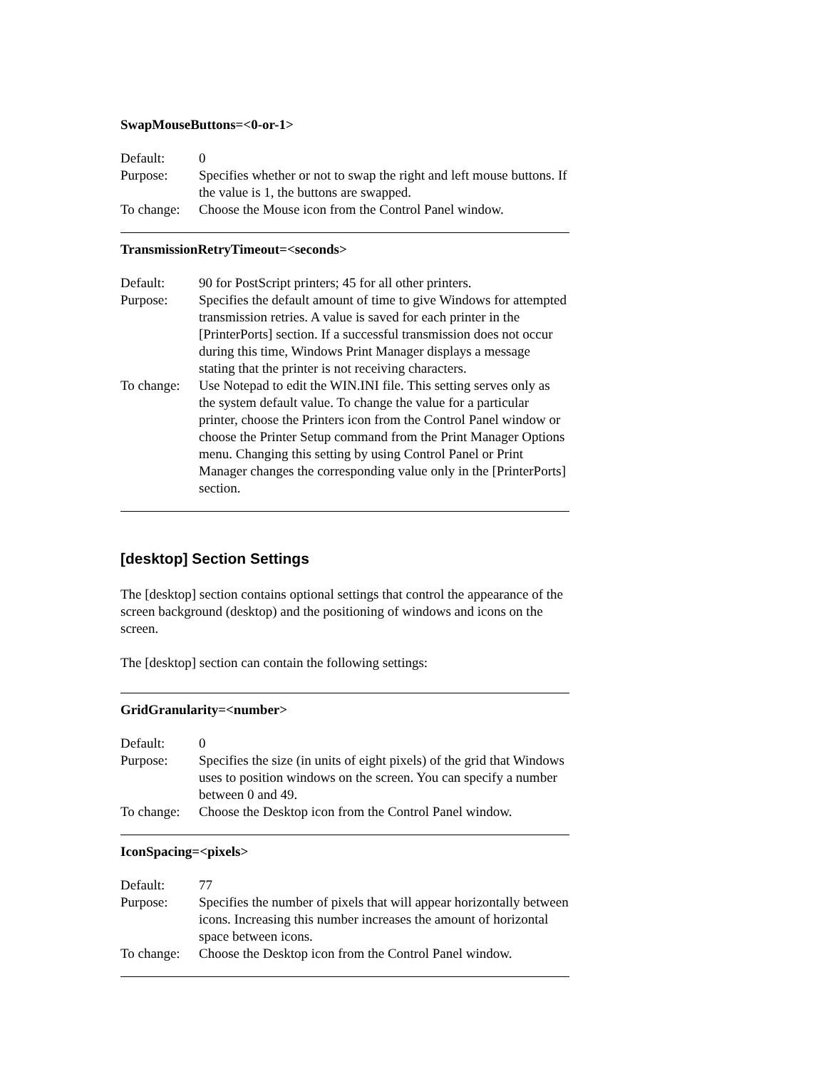SwapMouseButtons=<0-or-1>
Default: 0
Purpose: Specifies whether or not to swap the right and left mouse buttons. If the value is 1, the buttons are swapped.
To change:
Choose the Mouse icon from the Control Panel window.
TransmissionRetryTimeout=<seconds>
Default: 90 for PostScript printers; 45 for all other printers.
Purpose: Specifies the default amount of time to give Windows for attempted transmission retries. A value is saved for each printer in the [PrinterPorts] section. If a successful transmission does not occur during this time, Windows Print Manager displays a message stating that the printer is not receiving characters.
To change:
Use Notepad to edit the WIN.INI file. This setting serves only as the system default value. To change the value for a particular printer, choose the Printers icon from the Control Panel window or choose the Printer Setup command from the Print Manager Options menu. Changing this setting by using Control Panel or Print Manager changes the corresponding value only in the [PrinterPorts] section.
[desktop] Section Settings
The [desktop] section contains optional settings that control the appearance of the screen background (desktop) and the positioning of windows and icons on the screen.
The [desktop] section can contain the following settings:
GridGranularity=<number>
Default: 0
Purpose: Specifies the size (in units of eight pixels) of the grid that Windows uses to position windows on the screen. You can specify a number between 0 and 49.
To change:
Choose the Desktop icon from the Control Panel window.
IconSpacing=<pixels>
Default: 77
Purpose: Specifies the number of pixels that will appear horizontally between icons. Increasing this number increases the amount of horizontal space between icons.
To change:
Choose the Desktop icon from the Control Panel window.